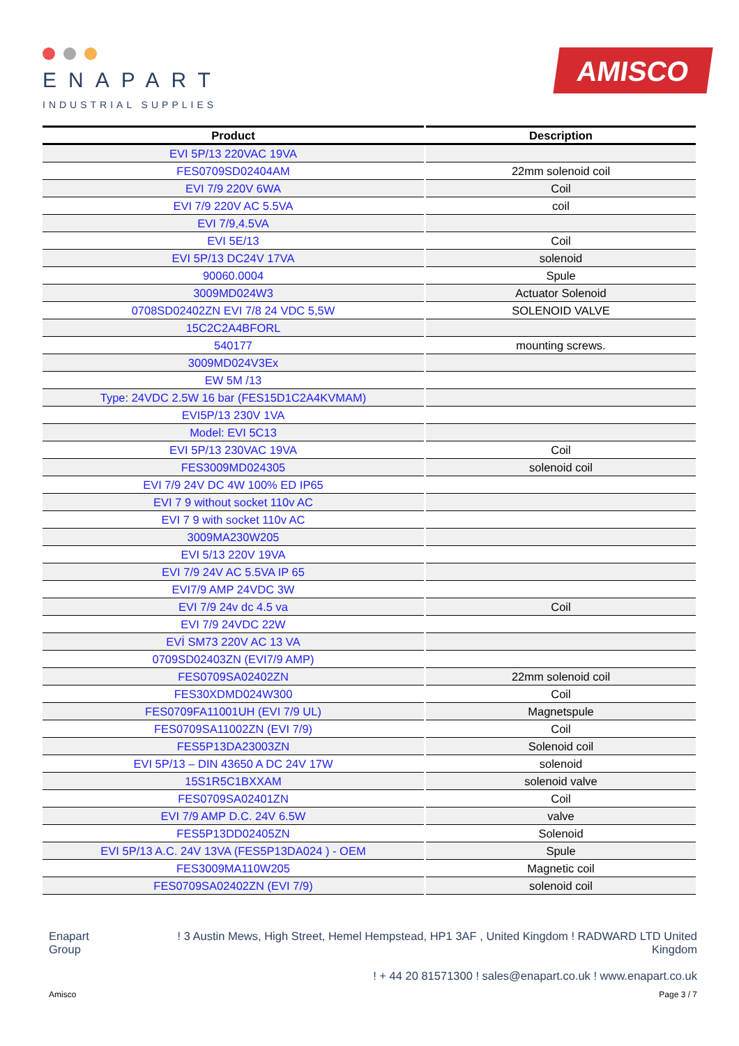ENAPART
INDUSTRIAL SUPPLIES
AMISCO
| Product | Description |
| --- | --- |
| EVI 5P/13 220VAC 19VA | |
| FES0709SD02404AM | 22mm solenoid coil |
| EVI 7/9 220V 6WA | Coil |
| EVI 7/9 220V AC 5.5VA | coil |
| EVI 7/9,4.5VA | |
| EVI 5E/13 | Coil |
| EVI 5P/13 DC24V 17VA | solenoid |
| 90060.0004 | Spule |
| 3009MD024W3 | Actuator Solenoid |
| 0708SD02402ZN EVI 7/8 24 VDC 5,5W | SOLENOID VALVE |
| 15C2C2A4BFORL | |
| 540177 | mounting screws. |
| 3009MD024V3Ex | |
| EW 5M /13 | |
| Type: 24VDC 2.5W 16 bar (FES15D1C2A4KVMAM) | |
| EVI5P/13 230V 1VA | |
| Model: EVI 5C13 | |
| EVI 5P/13 230VAC 19VA | Coil |
| FES3009MD024305 | solenoid coil |
| EVI 7/9 24V DC 4W 100% ED IP65 | |
| EVI 7 9 without socket 110v AC | |
| EVI 7 9 with socket 110v AC | |
| 3009MA230W205 | |
| EVI 5/13 220V 19VA | |
| EVI 7/9 24V AC 5.5VA IP 65 | |
| EVI7/9 AMP 24VDC 3W | |
| EVI 7/9 24v dc 4.5 va | Coil |
| EVI 7/9 24VDC 22W | |
| EVİ SM73 220V AC 13 VA | |
| 0709SD02403ZN (EVI7/9 AMP) | |
| FES0709SA02402ZN | 22mm solenoid coil |
| FES30XDMD024W300 | Coil |
| FES0709FA11001UH (EVI 7/9 UL) | Magnetspule |
| FES0709SA11002ZN (EVI 7/9) | Coil |
| FES5P13DA23003ZN | Solenoid coil |
| EVI 5P/13 – DIN 43650 A DC 24V 17W | solenoid |
| 15S1R5C1BXXAM | solenoid valve |
| FES0709SA02401ZN | Coil |
| EVI 7/9 AMP D.C. 24V 6.5W | valve |
| FES5P13DD02405ZN | Solenoid |
| EVI 5P/13 A.C. 24V 13VA (FES5P13DA024 ) - OEM | Spule |
| FES3009MA110W205 | Magnetic coil |
| FES0709SA02402ZN (EVI 7/9) | solenoid coil |
Enapart
Group
! 3 Austin Mews, High Street, Hemel Hempstead, HP1 3AF , United Kingdom ! RADWARD LTD United Kingdom
! + 44 20 81571300 ! sales@enapart.co.uk ! www.enapart.co.uk
Amisco Page 3 / 7